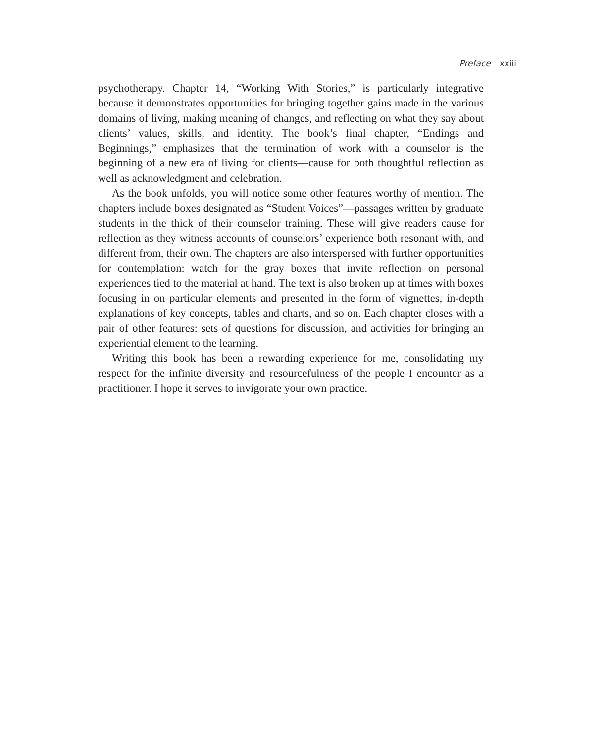Preface xxiii
psychotherapy. Chapter 14, “Working With Stories,” is particularly integrative because it demonstrates opportunities for bringing together gains made in the various domains of living, making meaning of changes, and reflecting on what they say about clients’ values, skills, and identity. The book’s final chapter, “Endings and Beginnings,” emphasizes that the termination of work with a counselor is the beginning of a new era of living for clients—cause for both thoughtful reflection as well as acknowledgment and celebration.
As the book unfolds, you will notice some other features worthy of mention. The chapters include boxes designated as “Student Voices”—passages written by graduate students in the thick of their counselor training. These will give readers cause for reflection as they witness accounts of counselors’ experience both resonant with, and different from, their own. The chapters are also interspersed with further opportunities for contemplation: watch for the gray boxes that invite reflection on personal experiences tied to the material at hand. The text is also broken up at times with boxes focusing in on particular elements and presented in the form of vignettes, in-depth explanations of key concepts, tables and charts, and so on. Each chapter closes with a pair of other features: sets of questions for discussion, and activities for bringing an experiential element to the learning.
Writing this book has been a rewarding experience for me, consolidating my respect for the infinite diversity and resourcefulness of the people I encounter as a practitioner. I hope it serves to invigorate your own practice.